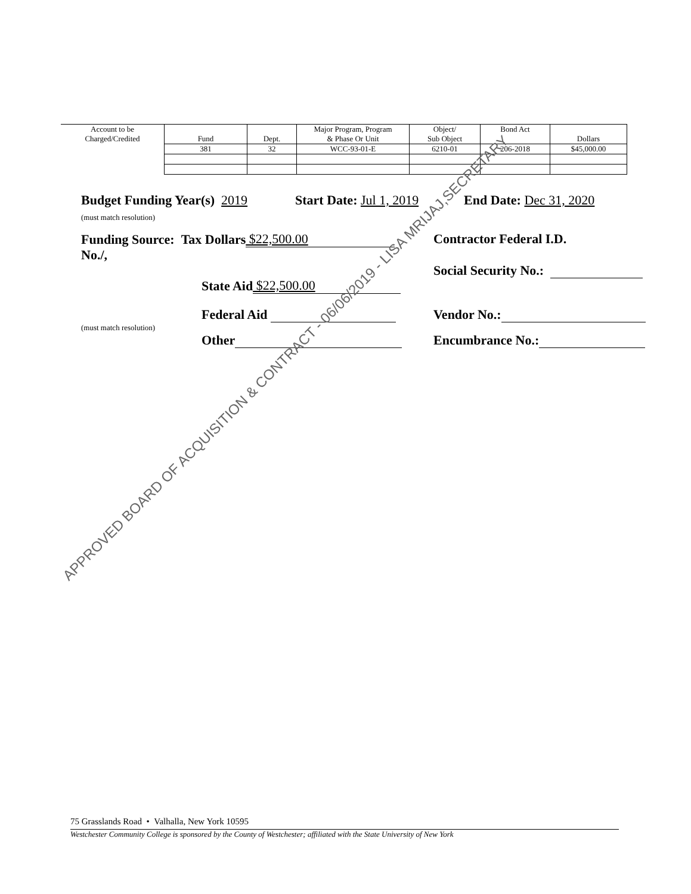| Account to be Charged/Credited | Fund | Dept. | Major Program, Program & Phase Or Unit | Object/ Sub Object | Bond Act | Dollars |
| --- | --- | --- | --- | --- | --- | --- |
| | 381 | 32 | WCC-93-01-E | 6210-01 | 206-2018 | $45,000.00 |
Budget Funding Year(s) 2019
(must match resolution)
Start Date: Jul 1, 2019 End Date: Dec 31, 2020
Funding Source: Tax Dollars $22,500.00
No./,
Contractor Federal I.D.
Social Security No.:
State Aid $22,500.00
Federal Aid Vendor No.:
(must match resolution)
Other Encumbrance No.:
75 Grasslands Road • Valhalla, New York 10595
Westchester Community College is sponsored by the County of Westchester; affiliated with the State University of New York
APPROVED BOARD OF ACQUISITION & CONTRACT - 06/06/2019 - LISA MRIJAJ,SECRETARY